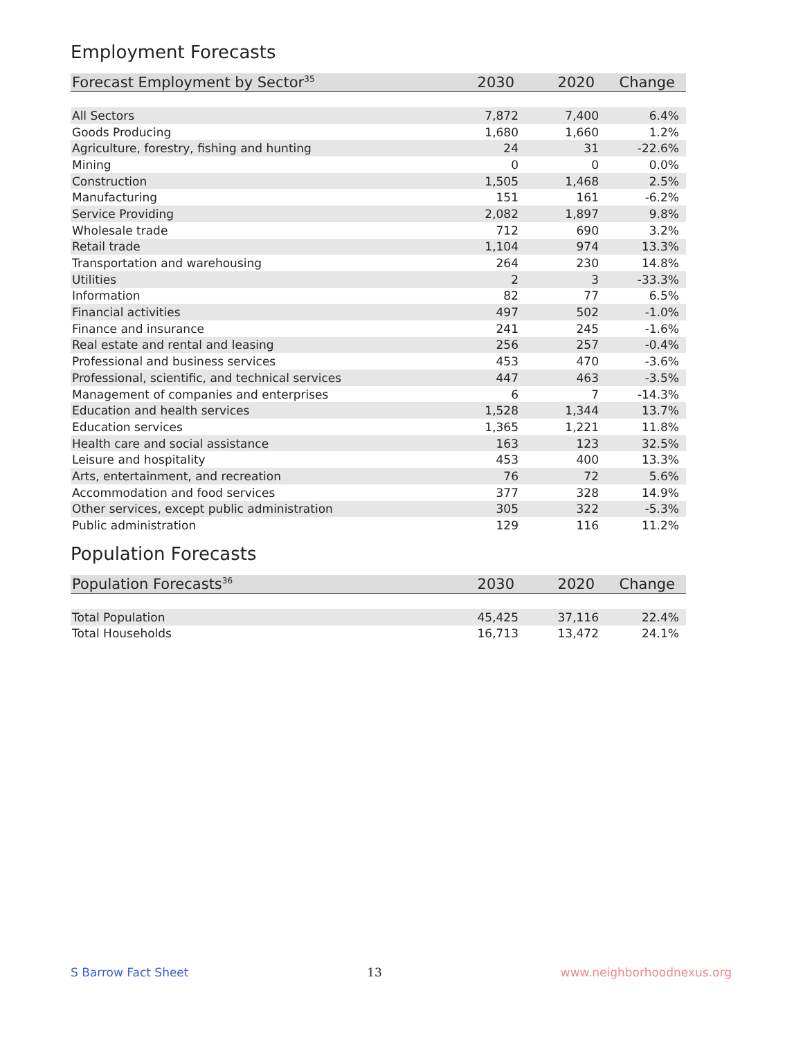Employment Forecasts
| Forecast Employment by Sector<sup>35</sup> | 2030 | 2020 | Change |
| --- | --- | --- | --- |
| All Sectors | 7,872 | 7,400 | 6.4% |
| Goods Producing | 1,680 | 1,660 | 1.2% |
| Agriculture, forestry, fishing and hunting | 24 | 31 | -22.6% |
| Mining | 0 | 0 | 0.0% |
| Construction | 1,505 | 1,468 | 2.5% |
| Manufacturing | 151 | 161 | -6.2% |
| Service Providing | 2,082 | 1,897 | 9.8% |
| Wholesale trade | 712 | 690 | 3.2% |
| Retail trade | 1,104 | 974 | 13.3% |
| Transportation and warehousing | 264 | 230 | 14.8% |
| Utilities | 2 | 3 | -33.3% |
| Information | 82 | 77 | 6.5% |
| Financial activities | 497 | 502 | -1.0% |
| Finance and insurance | 241 | 245 | -1.6% |
| Real estate and rental and leasing | 256 | 257 | -0.4% |
| Professional and business services | 453 | 470 | -3.6% |
| Professional, scientific, and technical services | 447 | 463 | -3.5% |
| Management of companies and enterprises | 6 | 7 | -14.3% |
| Education and health services | 1,528 | 1,344 | 13.7% |
| Education services | 1,365 | 1,221 | 11.8% |
| Health care and social assistance | 163 | 123 | 32.5% |
| Leisure and hospitality | 453 | 400 | 13.3% |
| Arts, entertainment, and recreation | 76 | 72 | 5.6% |
| Accommodation and food services | 377 | 328 | 14.9% |
| Other services, except public administration | 305 | 322 | -5.3% |
| Public administration | 129 | 116 | 11.2% |
Population Forecasts
| Population Forecasts<sup>36</sup> | 2030 | 2020 | Change |
| --- | --- | --- | --- |
| Total Population | 45,425 | 37,116 | 22.4% |
| Total Households | 16,713 | 13,472 | 24.1% |
S Barrow Fact Sheet 13 www.neighborhoodnexus.org